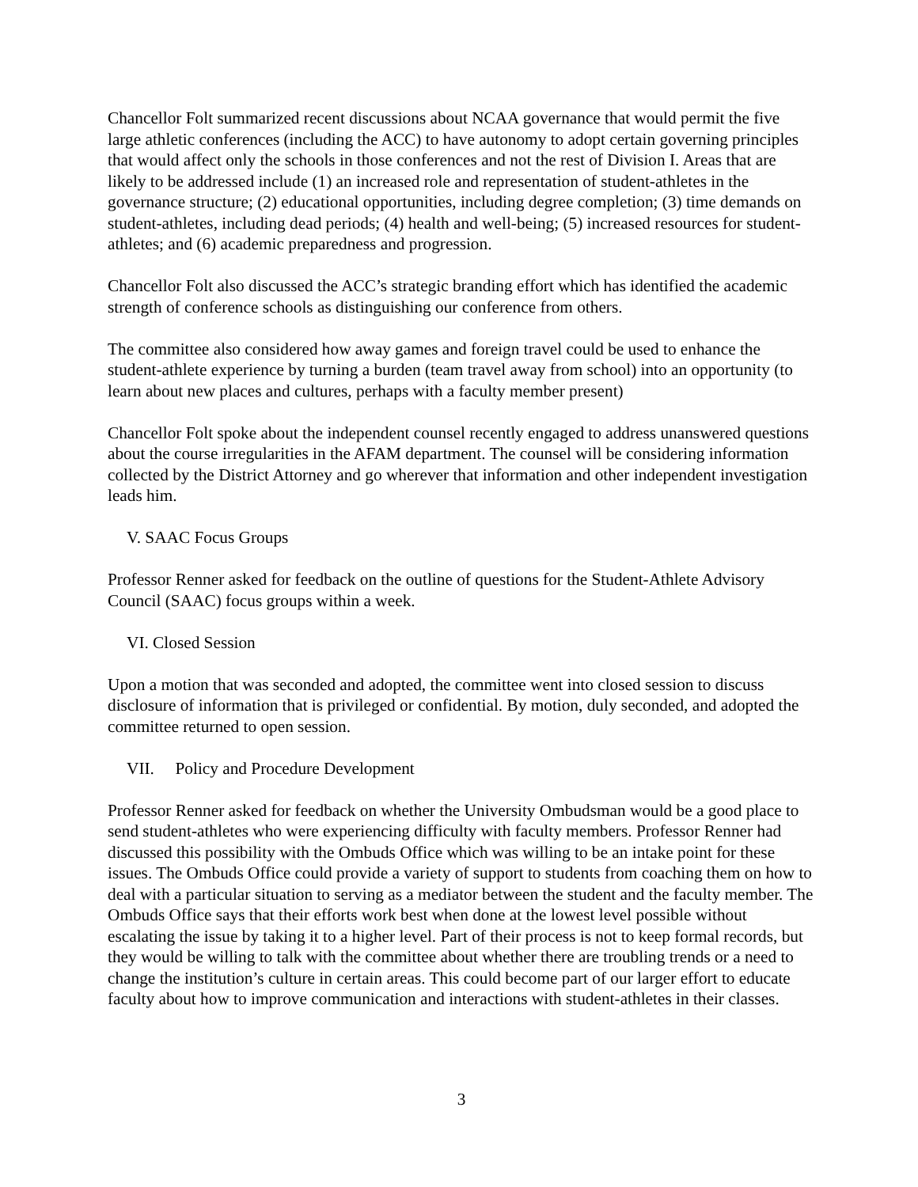Chancellor Folt summarized recent discussions about NCAA governance that would permit the five large athletic conferences (including the ACC) to have autonomy to adopt certain governing principles that would affect only the schools in those conferences and not the rest of Division I. Areas that are likely to be addressed include (1) an increased role and representation of student-athletes in the governance structure; (2) educational opportunities, including degree completion; (3) time demands on student-athletes, including dead periods; (4) health and well-being; (5) increased resources for student-athletes; and (6) academic preparedness and progression.
Chancellor Folt also discussed the ACC’s strategic branding effort which has identified the academic strength of conference schools as distinguishing our conference from others.
The committee also considered how away games and foreign travel could be used to enhance the student-athlete experience by turning a burden (team travel away from school) into an opportunity (to learn about new places and cultures, perhaps with a faculty member present)
Chancellor Folt spoke about the independent counsel recently engaged to address unanswered questions about the course irregularities in the AFAM department. The counsel will be considering information collected by the District Attorney and go wherever that information and other independent investigation leads him.
V. SAAC Focus Groups
Professor Renner asked for feedback on the outline of questions for the Student-Athlete Advisory Council (SAAC) focus groups within a week.
VI. Closed Session
Upon a motion that was seconded and adopted, the committee went into closed session to discuss disclosure of information that is privileged or confidential. By motion, duly seconded, and adopted the committee returned to open session.
VII. Policy and Procedure Development
Professor Renner asked for feedback on whether the University Ombudsman would be a good place to send student-athletes who were experiencing difficulty with faculty members. Professor Renner had discussed this possibility with the Ombuds Office which was willing to be an intake point for these issues. The Ombuds Office could provide a variety of support to students from coaching them on how to deal with a particular situation to serving as a mediator between the student and the faculty member. The Ombuds Office says that their efforts work best when done at the lowest level possible without escalating the issue by taking it to a higher level. Part of their process is not to keep formal records, but they would be willing to talk with the committee about whether there are troubling trends or a need to change the institution’s culture in certain areas. This could become part of our larger effort to educate faculty about how to improve communication and interactions with student-athletes in their classes.
3